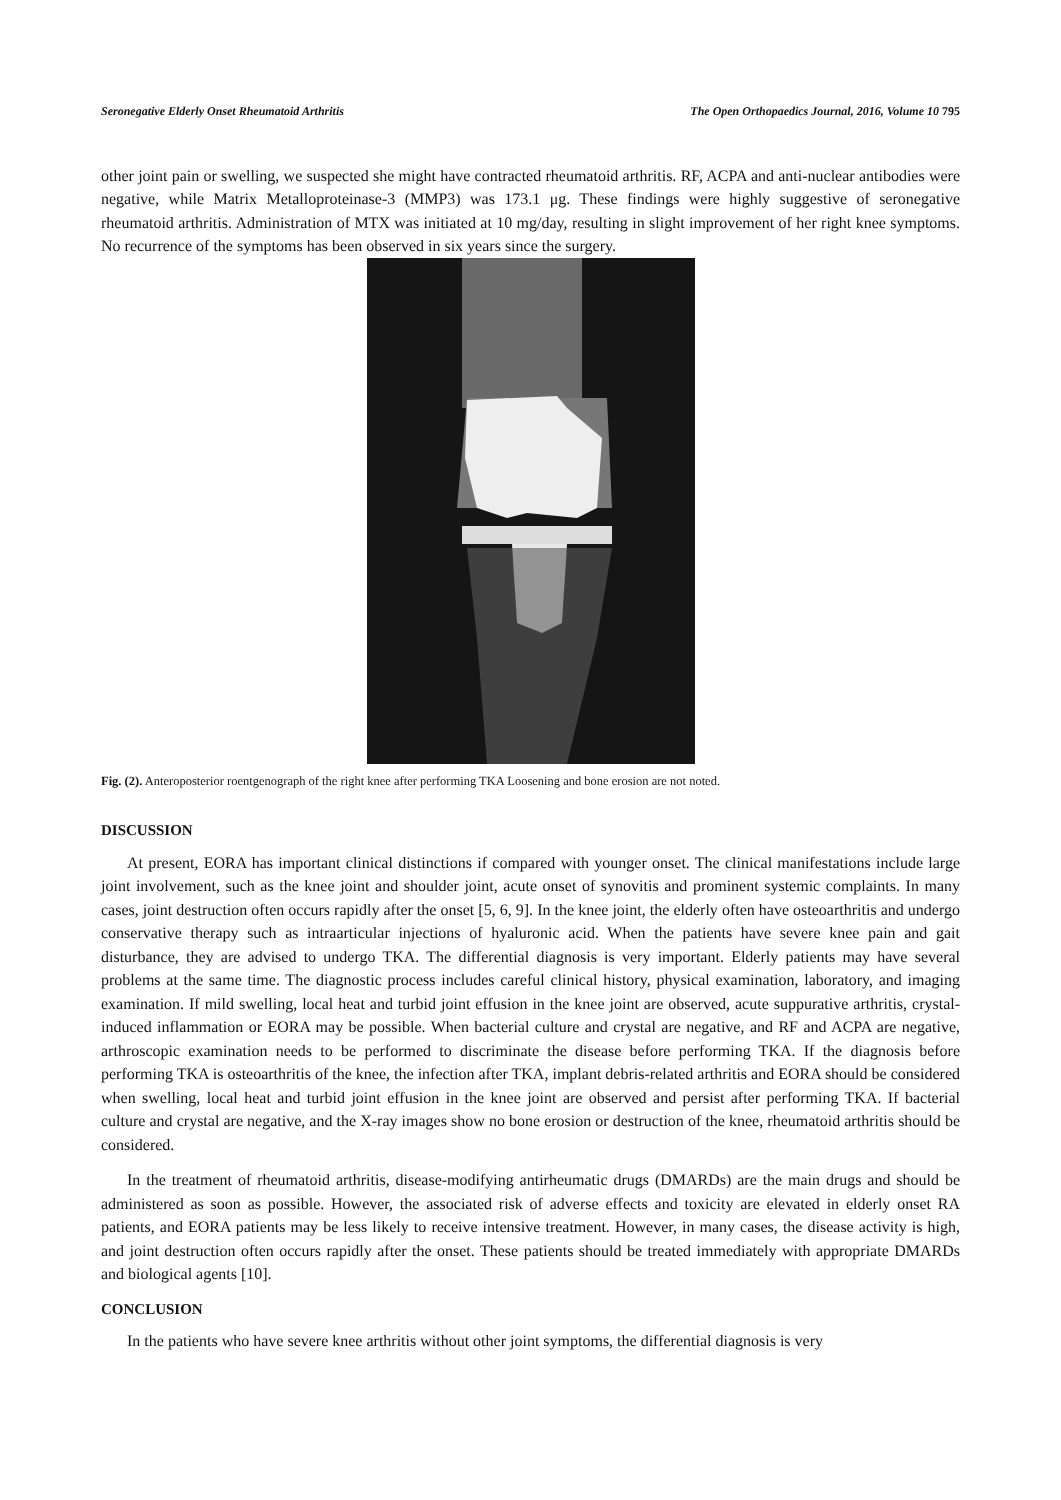Seronegative Elderly Onset Rheumatoid Arthritis The Open Orthopaedics Journal, 2016, Volume 10 795
other joint pain or swelling, we suspected she might have contracted rheumatoid arthritis. RF, ACPA and anti-nuclear antibodies were negative, while Matrix Metalloproteinase-3 (MMP3) was 173.1 μg. These findings were highly suggestive of seronegative rheumatoid arthritis. Administration of MTX was initiated at 10 mg/day, resulting in slight improvement of her right knee symptoms. No recurrence of the symptoms has been observed in six years since the surgery.
Fig. (2). Anteroposterior roentgenograph of the right knee after performing TKA Loosening and bone erosion are not noted.
DISCUSSION
At present, EORA has important clinical distinctions if compared with younger onset. The clinical manifestations include large joint involvement, such as the knee joint and shoulder joint, acute onset of synovitis and prominent systemic complaints. In many cases, joint destruction often occurs rapidly after the onset [5, 6, 9]. In the knee joint, the elderly often have osteoarthritis and undergo conservative therapy such as intraarticular injections of hyaluronic acid. When the patients have severe knee pain and gait disturbance, they are advised to undergo TKA. The differential diagnosis is very important. Elderly patients may have several problems at the same time. The diagnostic process includes careful clinical history, physical examination, laboratory, and imaging examination. If mild swelling, local heat and turbid joint effusion in the knee joint are observed, acute suppurative arthritis, crystal-induced inflammation or EORA may be possible. When bacterial culture and crystal are negative, and RF and ACPA are negative, arthroscopic examination needs to be performed to discriminate the disease before performing TKA. If the diagnosis before performing TKA is osteoarthritis of the knee, the infection after TKA, implant debris-related arthritis and EORA should be considered when swelling, local heat and turbid joint effusion in the knee joint are observed and persist after performing TKA. If bacterial culture and crystal are negative, and the X-ray images show no bone erosion or destruction of the knee, rheumatoid arthritis should be considered.
In the treatment of rheumatoid arthritis, disease-modifying antirheumatic drugs (DMARDs) are the main drugs and should be administered as soon as possible. However, the associated risk of adverse effects and toxicity are elevated in elderly onset RA patients, and EORA patients may be less likely to receive intensive treatment. However, in many cases, the disease activity is high, and joint destruction often occurs rapidly after the onset. These patients should be treated immediately with appropriate DMARDs and biological agents [10].
CONCLUSION
In the patients who have severe knee arthritis without other joint symptoms, the differential diagnosis is very